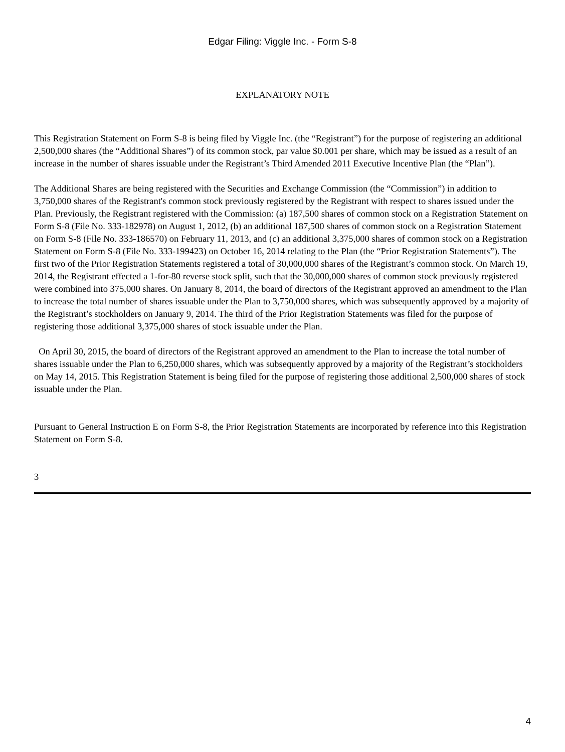Edgar Filing: Viggle Inc. - Form S-8
EXPLANATORY NOTE
This Registration Statement on Form S-8 is being filed by Viggle Inc. (the “Registrant”) for the purpose of registering an additional 2,500,000 shares (the “Additional Shares”) of its common stock, par value $0.001 per share, which may be issued as a result of an increase in the number of shares issuable under the Registrant’s Third Amended 2011 Executive Incentive Plan (the “Plan”).
The Additional Shares are being registered with the Securities and Exchange Commission (the “Commission”) in addition to 3,750,000 shares of the Registrant's common stock previously registered by the Registrant with respect to shares issued under the Plan. Previously, the Registrant registered with the Commission: (a) 187,500 shares of common stock on a Registration Statement on Form S-8 (File No. 333-182978) on August 1, 2012, (b) an additional 187,500 shares of common stock on a Registration Statement on Form S-8 (File No. 333-186570) on February 11, 2013, and (c) an additional 3,375,000 shares of common stock on a Registration Statement on Form S-8 (File No. 333-199423) on October 16, 2014 relating to the Plan (the “Prior Registration Statements”). The first two of the Prior Registration Statements registered a total of 30,000,000 shares of the Registrant’s common stock. On March 19, 2014, the Registrant effected a 1-for-80 reverse stock split, such that the 30,000,000 shares of common stock previously registered were combined into 375,000 shares. On January 8, 2014, the board of directors of the Registrant approved an amendment to the Plan to increase the total number of shares issuable under the Plan to 3,750,000 shares, which was subsequently approved by a majority of the Registrant’s stockholders on January 9, 2014. The third of the Prior Registration Statements was filed for the purpose of registering those additional 3,375,000 shares of stock issuable under the Plan.
On April 30, 2015, the board of directors of the Registrant approved an amendment to the Plan to increase the total number of shares issuable under the Plan to 6,250,000 shares, which was subsequently approved by a majority of the Registrant’s stockholders on May 14, 2015. This Registration Statement is being filed for the purpose of registering those additional 2,500,000 shares of stock issuable under the Plan.
Pursuant to General Instruction E on Form S-8, the Prior Registration Statements are incorporated by reference into this Registration Statement on Form S-8.
3
4